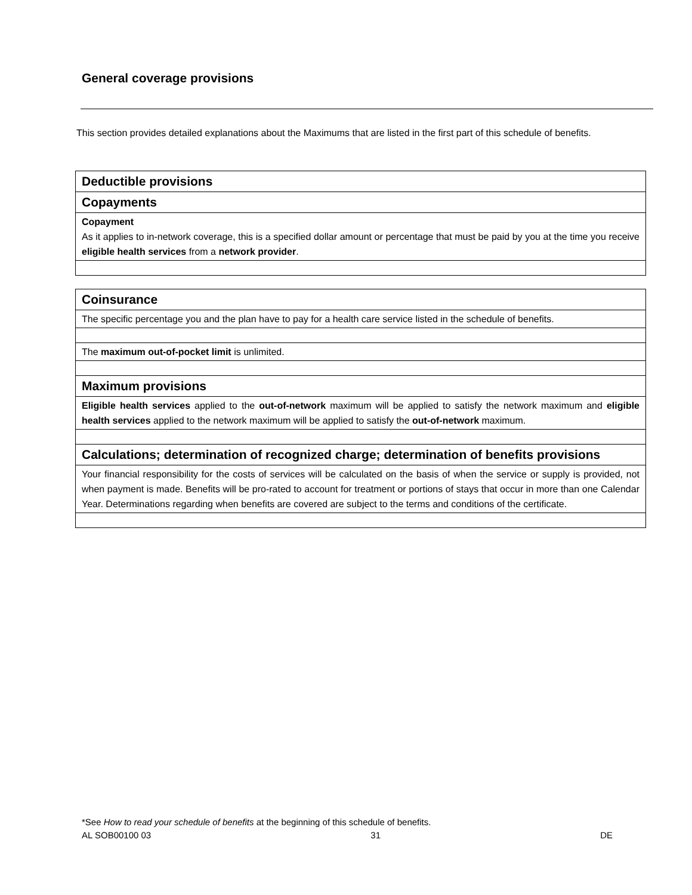General coverage provisions
This section provides detailed explanations about the Maximums that are listed in the first part of this schedule of benefits.
| Deductible provisions |
| Copayments |
| Copayment As it applies to in-network coverage, this is a specified dollar amount or percentage that must be paid by you at the time you receive eligible health services from a network provider . |
| Coinsurance |
| The specific percentage you and the plan have to pay for a health care service listed in the schedule of benefits. |
| The maximum out-of-pocket limit is unlimited. |
| Maximum provisions |
| Eligible health services applied to the out-of-network maximum will be applied to satisfy the network maximum and eligible health services applied to the network maximum will be applied to satisfy the out-of-network maximum. |
| Calculations; determination of recognized charge; determination of benefits provisions |
| Your financial responsibility for the costs of services will be calculated on the basis of when the service or supply is provided, not when payment is made. Benefits will be pro-rated to account for treatment or portions of stays that occur in more than one Calendar Year. Determinations regarding when benefits are covered are subject to the terms and conditions of the certificate. |
*See How to read your schedule of benefits at the beginning of this schedule of benefits.
AL SOB00100 03 31 DE